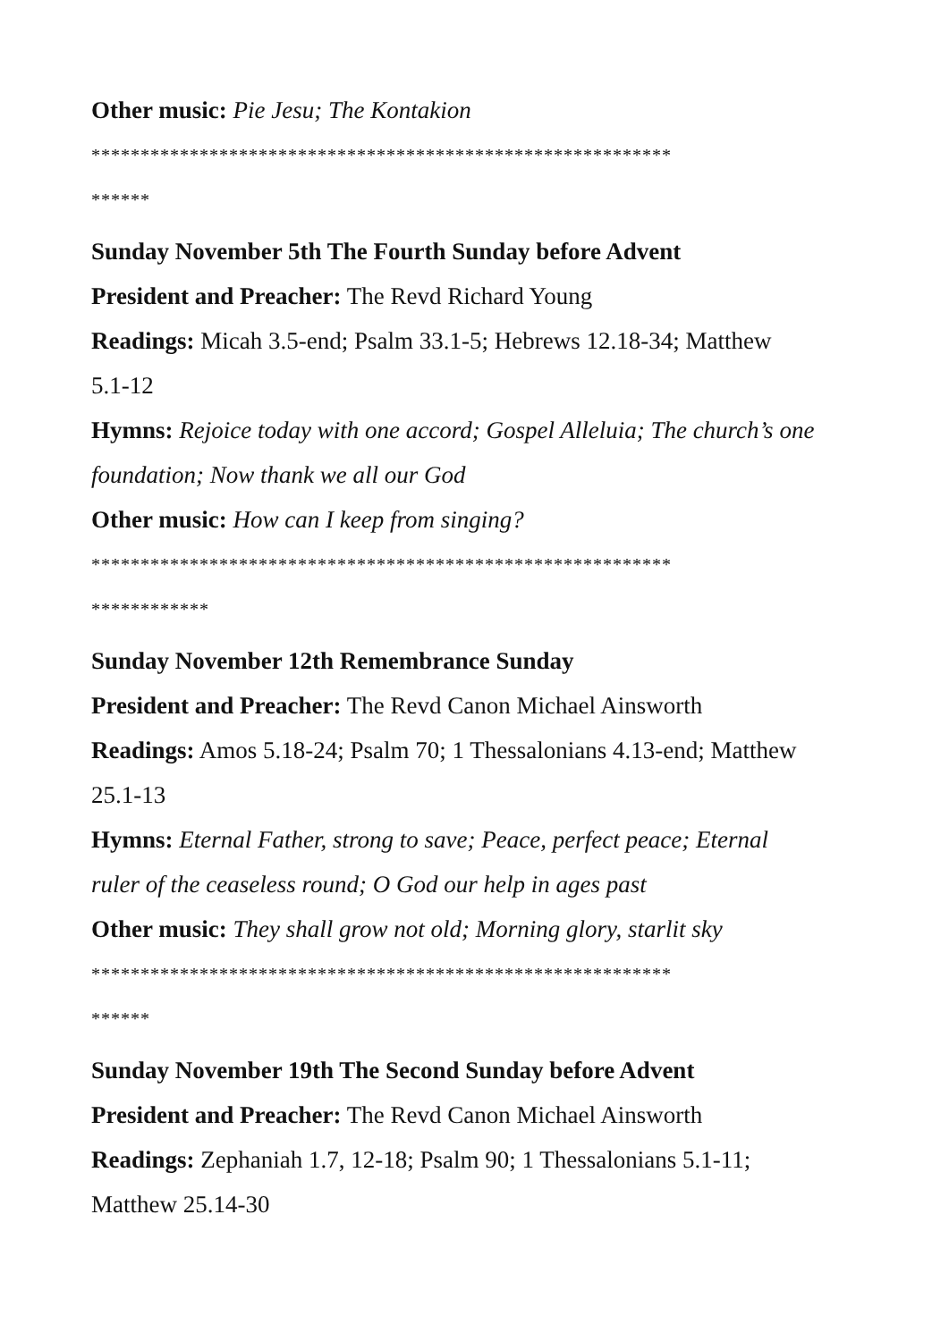Other music: Pie Jesu; The Kontakion
***********************************************************
******
Sunday November 5th The Fourth Sunday before Advent
President and Preacher: The Revd Richard Young
Readings: Micah 3.5-end; Psalm 33.1-5; Hebrews 12.18-34; Matthew
5.1-12
Hymns: Rejoice today with one accord; Gospel Alleluia; The church’s one foundation; Now thank we all our God
Other music: How can I keep from singing?
***********************************************************
************
Sunday November 12th Remembrance Sunday
President and Preacher: The Revd Canon Michael Ainsworth
Readings: Amos 5.18-24; Psalm 70; 1 Thessalonians 4.13-end; Matthew
25.1-13
Hymns: Eternal Father, strong to save; Peace, perfect peace; Eternal
ruler of the ceaseless round; O God our help in ages past
Other music: They shall grow not old; Morning glory, starlit sky
***********************************************************
******
Sunday November 19th The Second Sunday before Advent
President and Preacher: The Revd Canon Michael Ainsworth
Readings: Zephaniah 1.7, 12-18; Psalm 90; 1 Thessalonians 5.1-11;
Matthew 25.14-30